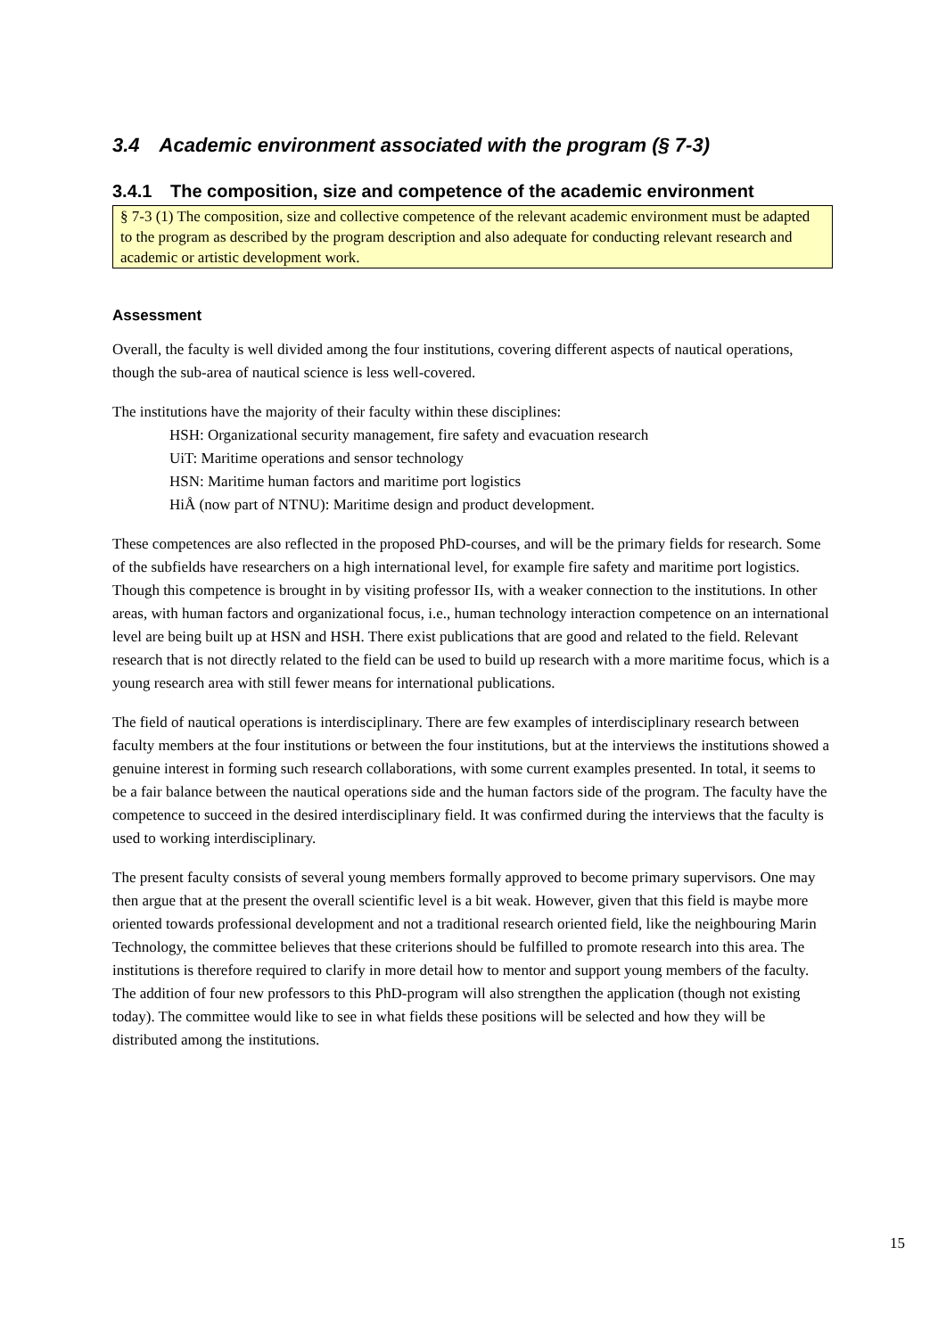3.4 Academic environment associated with the program (§ 7-3)
3.4.1 The composition, size and competence of the academic environment
§ 7-3 (1) The composition, size and collective competence of the relevant academic environment must be adapted to the program as described by the program description and also adequate for conducting relevant research and academic or artistic development work.
Assessment
Overall, the faculty is well divided among the four institutions, covering different aspects of nautical operations, though the sub-area of nautical science is less well-covered.
The institutions have the majority of their faculty within these disciplines:
HSH: Organizational security management, fire safety and evacuation research
UiT: Maritime operations and sensor technology
HSN: Maritime human factors and maritime port logistics
HiÅ (now part of NTNU): Maritime design and product development.
These competences are also reflected in the proposed PhD-courses, and will be the primary fields for research. Some of the subfields have researchers on a high international level, for example fire safety and maritime port logistics. Though this competence is brought in by visiting professor IIs, with a weaker connection to the institutions. In other areas, with human factors and organizational focus, i.e., human technology interaction competence on an international level are being built up at HSN and HSH. There exist publications that are good and related to the field. Relevant research that is not directly related to the field can be used to build up research with a more maritime focus, which is a young research area with still fewer means for international publications.
The field of nautical operations is interdisciplinary. There are few examples of interdisciplinary research between faculty members at the four institutions or between the four institutions, but at the interviews the institutions showed a genuine interest in forming such research collaborations, with some current examples presented. In total, it seems to be a fair balance between the nautical operations side and the human factors side of the program. The faculty have the competence to succeed in the desired interdisciplinary field. It was confirmed during the interviews that the faculty is used to working interdisciplinary.
The present faculty consists of several young members formally approved to become primary supervisors. One may then argue that at the present the overall scientific level is a bit weak. However, given that this field is maybe more oriented towards professional development and not a traditional research oriented field, like the neighbouring Marin Technology, the committee believes that these criterions should be fulfilled to promote research into this area. The institutions is therefore required to clarify in more detail how to mentor and support young members of the faculty. The addition of four new professors to this PhD-program will also strengthen the application (though not existing today). The committee would like to see in what fields these positions will be selected and how they will be distributed among the institutions.
15